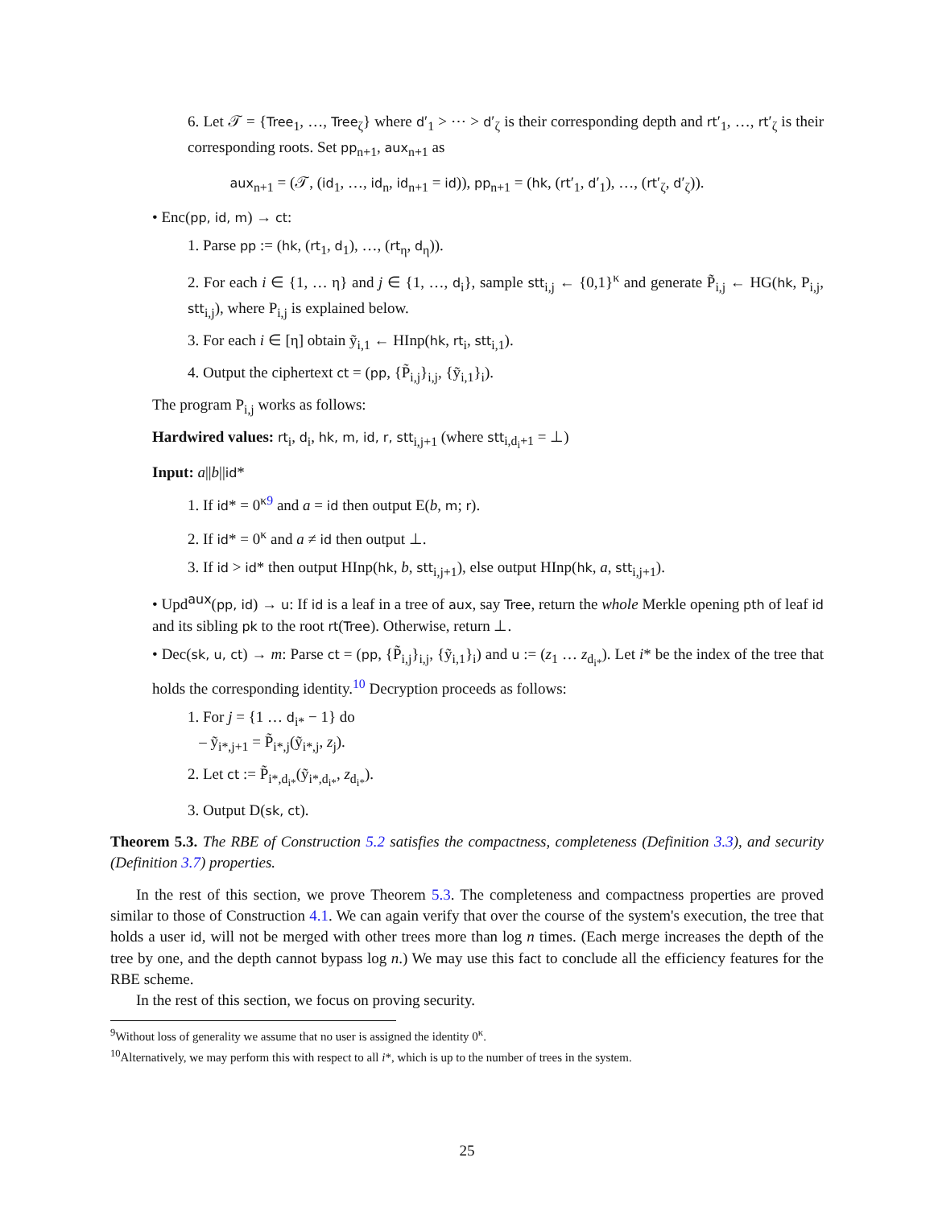6. Let 𝒯 = {Tree<sub>1</sub>, …, Tree<sub>ζ</sub>} where d′<sub>1</sub> > ⋯ > d′<sub>ζ</sub> is their corresponding depth and rt′<sub>1</sub>, …, rt′<sub>ζ</sub> is their corresponding roots. Set pp<sub>n+1</sub>, aux<sub>n+1</sub> as
aux<sub>n+1</sub> = (𝒯, (id<sub>1</sub>, …, id<sub>n</sub>, id<sub>n+1</sub> = id)), pp<sub>n+1</sub> = (hk, (rt′<sub>1</sub>, d′<sub>1</sub>), …, (rt′<sub>ζ</sub>, d′<sub>ζ</sub>)).
• Enc(pp, id, m) → ct:
1. Parse pp := (hk, (rt<sub>1</sub>, d<sub>1</sub>), …, (rt<sub>η</sub>, d<sub>η</sub>)).
2. For each i ∈ {1, … η} and j ∈ {1, …, d<sub>i</sub>}, sample stt<sub>i,j</sub> ← {0,1}<sup>κ</sup> and generate P̃<sub>i,j</sub> ← HG(hk, P<sub>i,j</sub>, stt<sub>i,j</sub>), where P<sub>i,j</sub> is explained below.
3. For each i ∈ [η] obtain ỹ<sub>i,1</sub> ← HInp(hk, rt<sub>i</sub>, stt<sub>i,1</sub>).
4. Output the ciphertext ct = (pp, {P̃<sub>i,j</sub>}<sub>i,j</sub>, {ỹ<sub>i,1</sub>}<sub>i</sub>).
The program P<sub>i,j</sub> works as follows:
Hardwired values: rt<sub>i</sub>, d<sub>i</sub>, hk, m, id, r, stt<sub>i,j+1</sub> (where stt<sub>i,d<sub>i</sub>+1</sub> = ⊥)
Input: a||b||id*
1. If id* = 0<sup>κ9</sup> and a = id then output E(b, m; r).
2. If id* = 0<sup>κ</sup> and a ≠ id then output ⊥.
3. If id > id* then output HInp(hk, b, stt<sub>i,j+1</sub>), else output HInp(hk, a, stt<sub>i,j+1</sub>).
• Upd<sup>aux</sup>(pp, id) → u: If id is a leaf in a tree of aux, say Tree, return the whole Merkle opening pth of leaf id and its sibling pk to the root rt(Tree). Otherwise, return ⊥.
• Dec(sk, u, ct) → m: Parse ct = (pp, {P̃<sub>i,j</sub>}<sub>i,j</sub>, {ỹ<sub>i,1</sub>}<sub>i</sub>) and u := (z<sub>1</sub> … z<sub>d<sub>i*</sub></sub>). Let i* be the index of the tree that holds the corresponding identity.<sup>10</sup> Decryption proceeds as follows:
1. For j = {1 … d<sub>i*</sub> − 1} do
– ỹ<sub>i*,j+1</sub> = P̃<sub>i*,j</sub>(ỹ<sub>i*,j</sub>, z<sub>j</sub>).
2. Let ct := P̃<sub>i*,d<sub>i*</sub></sub>(ỹ<sub>i*,d<sub>i*</sub></sub>, z<sub>d<sub>i*</sub></sub>).
3. Output D(sk, ct).
Theorem 5.3. The RBE of Construction 5.2 satisfies the compactness, completeness (Definition 3.3), and security (Definition 3.7) properties.
In the rest of this section, we prove Theorem 5.3. The completeness and compactness properties are proved similar to those of Construction 4.1. We can again verify that over the course of the system's execution, the tree that holds a user id, will not be merged with other trees more than log n times. (Each merge increases the depth of the tree by one, and the depth cannot bypass log n.) We may use this fact to conclude all the efficiency features for the RBE scheme.
In the rest of this section, we focus on proving security.
<sup>9</sup> Without loss of generality we assume that no user is assigned the identity 0<sup>κ</sup>.
<sup>10</sup> Alternatively, we may perform this with respect to all i*, which is up to the number of trees in the system.
25